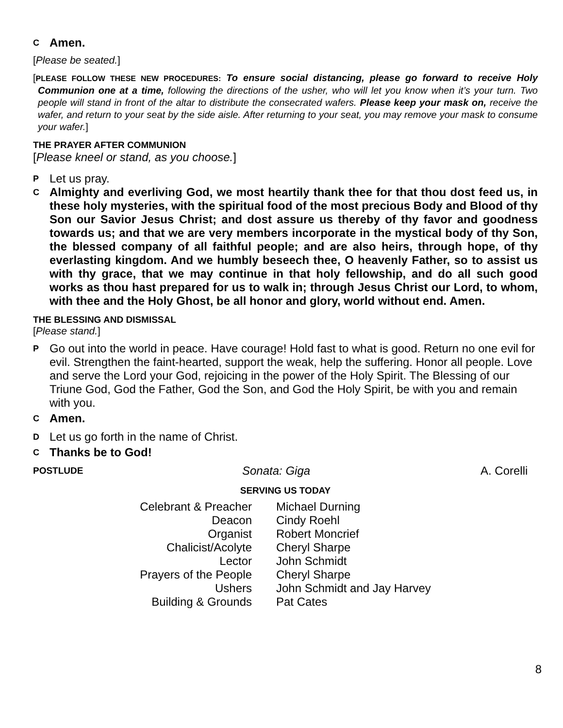C Amen.
[Please be seated.]
[PLEASE FOLLOW THESE NEW PROCEDURES: To ensure social distancing, please go forward to receive Holy Communion one at a time, following the directions of the usher, who will let you know when it’s your turn. Two people will stand in front of the altar to distribute the consecrated wafers. Please keep your mask on, receive the wafer, and return to your seat by the side aisle. After returning to your seat, you may remove your mask to consume your wafer.]
THE PRAYER AFTER COMMUNION
[Please kneel or stand, as you choose.]
P Let us pray.
C Almighty and everliving God, we most heartily thank thee for that thou dost feed us, in these holy mysteries, with the spiritual food of the most precious Body and Blood of thy Son our Savior Jesus Christ; and dost assure us thereby of thy favor and goodness towards us; and that we are very members incorporate in the mystical body of thy Son, the blessed company of all faithful people; and are also heirs, through hope, of thy everlasting kingdom. And we humbly beseech thee, O heavenly Father, so to assist us with thy grace, that we may continue in that holy fellowship, and do all such good works as thou hast prepared for us to walk in; through Jesus Christ our Lord, to whom, with thee and the Holy Ghost, be all honor and glory, world without end. Amen.
THE BLESSING AND DISMISSAL
[Please stand.]
P Go out into the world in peace. Have courage! Hold fast to what is good. Return no one evil for evil. Strengthen the faint-hearted, support the weak, help the suffering. Honor all people. Love and serve the Lord your God, rejoicing in the power of the Holy Spirit. The Blessing of our Triune God, God the Father, God the Son, and God the Holy Spirit, be with you and remain with you.
C Amen.
D Let us go forth in the name of Christ.
C Thanks be to God!
POSTLUDE Sonata: Giga A. Corelli
SERVING US TODAY
| Celebrant & Preacher | Michael Durning |
| Deacon | Cindy Roehl |
| Organist | Robert Moncrief |
| Chalicist/Acolyte | Cheryl Sharpe |
| Lector | John Schmidt |
| Prayers of the People | Cheryl Sharpe |
| Ushers | John Schmidt and Jay Harvey |
| Building & Grounds | Pat Cates |
8